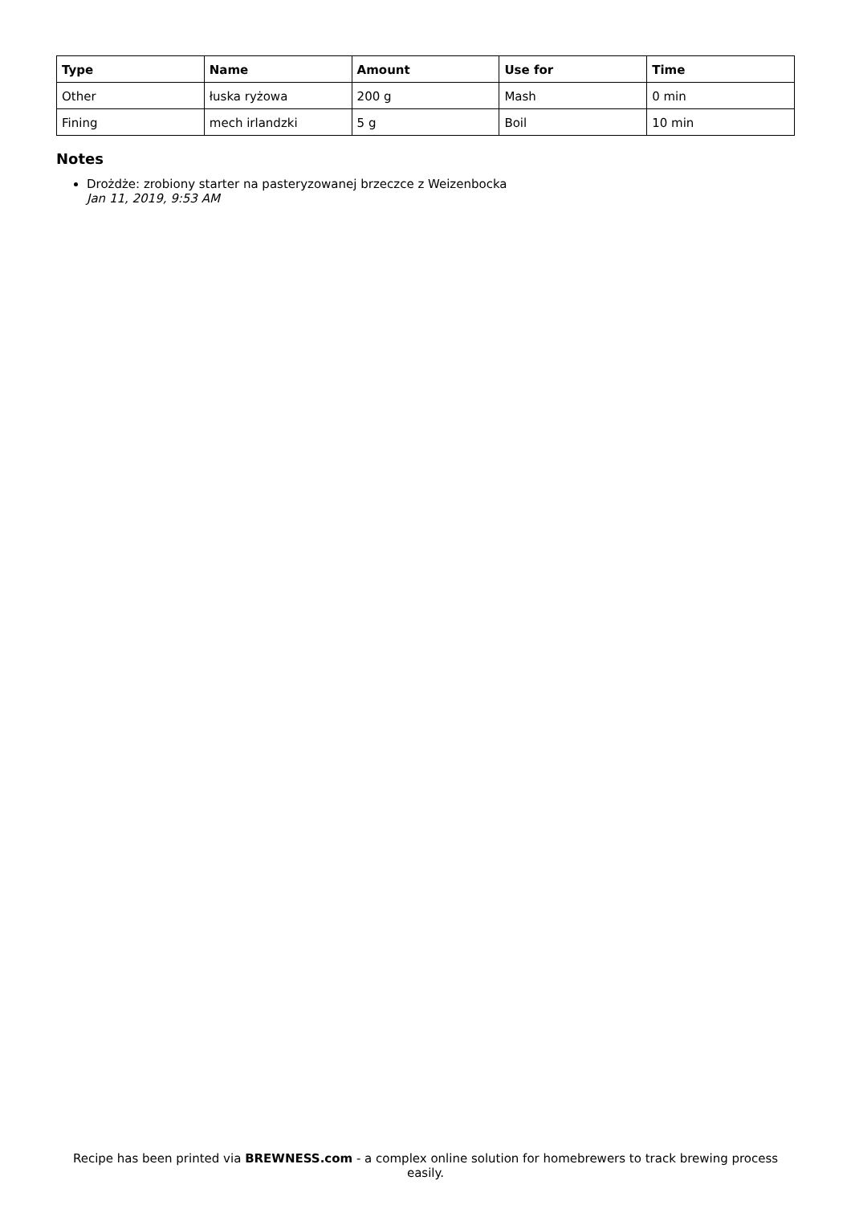| Type | Name | Amount | Use for | Time |
| --- | --- | --- | --- | --- |
| Other | łuska ryżowa | 200 g | Mash | 0 min |
| Fining | mech irlandzki | 5 g | Boil | 10 min |
Notes
Drożdże: zrobiony starter na pasteryzowanej brzeczce z Weizenbocka
Jan 11, 2019, 9:53 AM
Recipe has been printed via BREWNESS.com - a complex online solution for homebrewers to track brewing process easily.